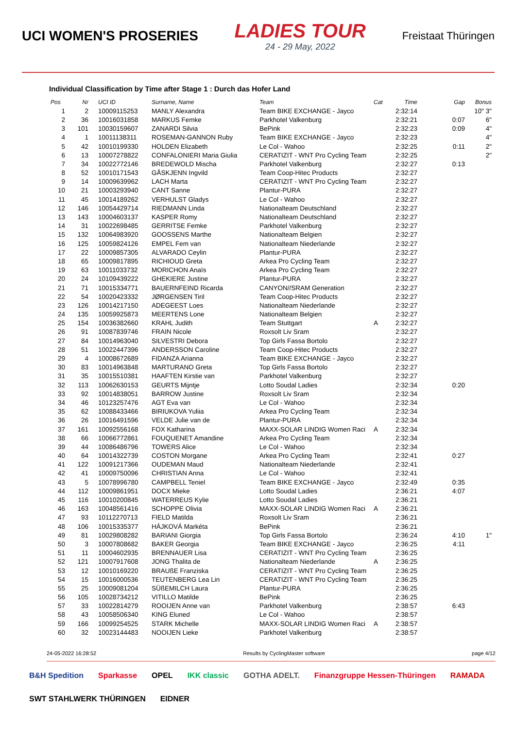UCI WOMEN'S PROSERIES
LADIES TOUR
24 - 29 May, 2022
Freistaat Thüringen
Individual Classification by Time after Stage 1 : Durch das Hofer Land
| Pos | Nr | UCI ID | Surname, Name | Team | Cat | Time | Gap | Bonus |
| --- | --- | --- | --- | --- | --- | --- | --- | --- |
| 1 | 2 | 10009115253 | MANLY Alexandra | Team BIKE EXCHANGE - Jayco | | 2:32:14 | | 10" 3" |
| 2 | 36 | 10016031858 | MARKUS Femke | Parkhotel Valkenburg | | 2:32:21 | 0:07 | 6" |
| 3 | 101 | 10030159607 | ZANARDI Silvia | BePink | | 2:32:23 | 0:09 | 4" |
| 4 | 1 | 10011138311 | ROSEMAN-GANNON Ruby | Team BIKE EXCHANGE - Jayco | | 2:32:23 | | 4" |
| 5 | 42 | 10010199330 | HOLDEN Elizabeth | Le Col - Wahoo | | 2:32:25 | 0:11 | 2" |
| 6 | 13 | 10007278822 | CONFALONIERI Maria Giulia | CERATIZIT - WNT Pro Cycling Team | | 2:32:25 | | 2" |
| 7 | 34 | 10022772146 | BREDEWOLD Mischa | Parkhotel Valkenburg | | 2:32:27 | 0:13 | |
| 8 | 52 | 10010171543 | GÅSKJENN Ingvild | Team Coop-Hitec Products | | 2:32:27 | | |
| 9 | 14 | 10009639962 | LACH Marta | CERATIZIT - WNT Pro Cycling Team | | 2:32:27 | | |
| 10 | 21 | 10003293940 | CANT Sanne | Plantur-PURA | | 2:32:27 | | |
| 11 | 45 | 10014189262 | VERHULST Gladys | Le Col - Wahoo | | 2:32:27 | | |
| 12 | 146 | 10054429714 | RIEDMANN Linda | Nationalteam Deutschland | | 2:32:27 | | |
| 13 | 143 | 10004603137 | KASPER Romy | Nationalteam Deutschland | | 2:32:27 | | |
| 14 | 31 | 10022698485 | GERRITSE Femke | Parkhotel Valkenburg | | 2:32:27 | | |
| 15 | 132 | 10064983920 | GOOSSENS Marthe | Nationalteam Belgien | | 2:32:27 | | |
| 16 | 125 | 10059824126 | EMPEL Fem van | Nationalteam Niederlande | | 2:32:27 | | |
| 17 | 22 | 10009857305 | ALVARADO Ceylin | Plantur-PURA | | 2:32:27 | | |
| 18 | 65 | 10009817895 | RICHIOUD Greta | Arkea Pro Cycling Team | | 2:32:27 | | |
| 19 | 63 | 10011033732 | MORICHON Anaïs | Arkea Pro Cycling Team | | 2:32:27 | | |
| 20 | 24 | 10109439222 | GHEKIERE Justine | Plantur-PURA | | 2:32:27 | | |
| 21 | 71 | 10015334771 | BAUERNFEIND Ricarda | CANYON//SRAM Generation | | 2:32:27 | | |
| 22 | 54 | 10020423332 | JØRGENSEN Tiril | Team Coop-Hitec Products | | 2:32:27 | | |
| 23 | 126 | 10014217150 | ADEGEEST Loes | Nationalteam Niederlande | | 2:32:27 | | |
| 24 | 135 | 10059925873 | MEERTENS Lone | Nationalteam Belgien | | 2:32:27 | | |
| 25 | 154 | 10036382660 | KRAHL Judith | Team Stuttgart | A | 2:32:27 | | |
| 26 | 91 | 10087839746 | FRAIN Nicole | Roxsolt Liv Sram | | 2:32:27 | | |
| 27 | 84 | 10014963040 | SILVESTRI Debora | Top Girls Fassa Bortolo | | 2:32:27 | | |
| 28 | 51 | 10022447396 | ANDERSSON Caroline | Team Coop-Hitec Products | | 2:32:27 | | |
| 29 | 4 | 10008672689 | FIDANZA Arianna | Team BIKE EXCHANGE - Jayco | | 2:32:27 | | |
| 30 | 83 | 10014963848 | MARTURANO Greta | Top Girls Fassa Bortolo | | 2:32:27 | | |
| 31 | 35 | 10015510381 | HAAFTEN Kirstie van | Parkhotel Valkenburg | | 2:32:27 | | |
| 32 | 113 | 10062630153 | GEURTS Mijntje | Lotto Soudal Ladies | | 2:32:34 | 0:20 | |
| 33 | 92 | 10014838051 | BARROW Justine | Roxsolt Liv Sram | | 2:32:34 | | |
| 34 | 46 | 10123257476 | AGT Eva van | Le Col - Wahoo | | 2:32:34 | | |
| 35 | 62 | 10088433466 | BIRIUKOVA Yuliia | Arkea Pro Cycling Team | | 2:32:34 | | |
| 36 | 26 | 10016491596 | VELDE Julie van de | Plantur-PURA | | 2:32:34 | | |
| 37 | 161 | 10092556168 | FOX Katharina | MAXX-SOLAR LINDIG Women Raci | A | 2:32:34 | | |
| 38 | 66 | 10066772861 | FOUQUENET Amandine | Arkea Pro Cycling Team | | 2:32:34 | | |
| 39 | 44 | 10086486796 | TOWERS Alice | Le Col - Wahoo | | 2:32:34 | | |
| 40 | 64 | 10014322739 | COSTON Morgane | Arkea Pro Cycling Team | | 2:32:41 | 0:27 | |
| 41 | 122 | 10091217366 | OUDEMAN Maud | Nationalteam Niederlande | | 2:32:41 | | |
| 42 | 41 | 10009750096 | CHRISTIAN Anna | Le Col - Wahoo | | 2:32:41 | | |
| 43 | 5 | 10078996780 | CAMPBELL Teniel | Team BIKE EXCHANGE - Jayco | | 2:32:49 | 0:35 | |
| 44 | 112 | 10009861951 | DOCX Mieke | Lotto Soudal Ladies | | 2:36:21 | 4:07 | |
| 45 | 116 | 10010200845 | WATERREUS Kylie | Lotto Soudal Ladies | | 2:36:21 | | |
| 46 | 163 | 10048561416 | SCHOPPE Olivia | MAXX-SOLAR LINDIG Women Raci | A | 2:36:21 | | |
| 47 | 93 | 10112270713 | FIELD Matilda | Roxsolt Liv Sram | | 2:36:21 | | |
| 48 | 106 | 10015335377 | HÁJKOVÁ Markéta | BePink | | 2:36:21 | | |
| 49 | 81 | 10029808282 | BARIANI Giorgia | Top Girls Fassa Bortolo | | 2:36:24 | 4:10 | 1" |
| 50 | 3 | 10007808682 | BAKER Georgia | Team BIKE EXCHANGE - Jayco | | 2:36:25 | 4:11 | |
| 51 | 11 | 10004602935 | BRENNAUER Lisa | CERATIZIT - WNT Pro Cycling Team | | 2:36:25 | | |
| 52 | 121 | 10007917608 | JONG Thalita de | Nationalteam Niederlande | A | 2:36:25 | | |
| 53 | 12 | 10010169220 | BRAUßE Franziska | CERATIZIT - WNT Pro Cycling Team | | 2:36:25 | | |
| 54 | 15 | 10016000536 | TEUTENBERG Lea Lin | CERATIZIT - WNT Pro Cycling Team | | 2:36:25 | | |
| 55 | 25 | 10009081204 | SÜßEMILCH Laura | Plantur-PURA | | 2:36:25 | | |
| 56 | 105 | 10028734212 | VITILLO Matilde | BePink | | 2:36:25 | | |
| 57 | 33 | 10022814279 | ROOIJEN Anne van | Parkhotel Valkenburg | | 2:38:57 | 6:43 | |
| 58 | 43 | 10058506340 | KING Eluned | Le Col - Wahoo | | 2:38:57 | | |
| 59 | 166 | 10099254525 | STARK Michelle | MAXX-SOLAR LINDIG Women Raci | A | 2:38:57 | | |
| 60 | 32 | 10023144483 | NOOIJEN Lieke | Parkhotel Valkenburg | | 2:38:57 | | |
24-05-2022 16:28:52 Results by CyclingMaster software page 4/12
B&H Spedition Sparkasse OPEL IKK classic GOTHA ADELT. Finanzgruppe Hessen-Thüringen RAMADA SWT STAHLWERK THÜRINGEN EIDNER